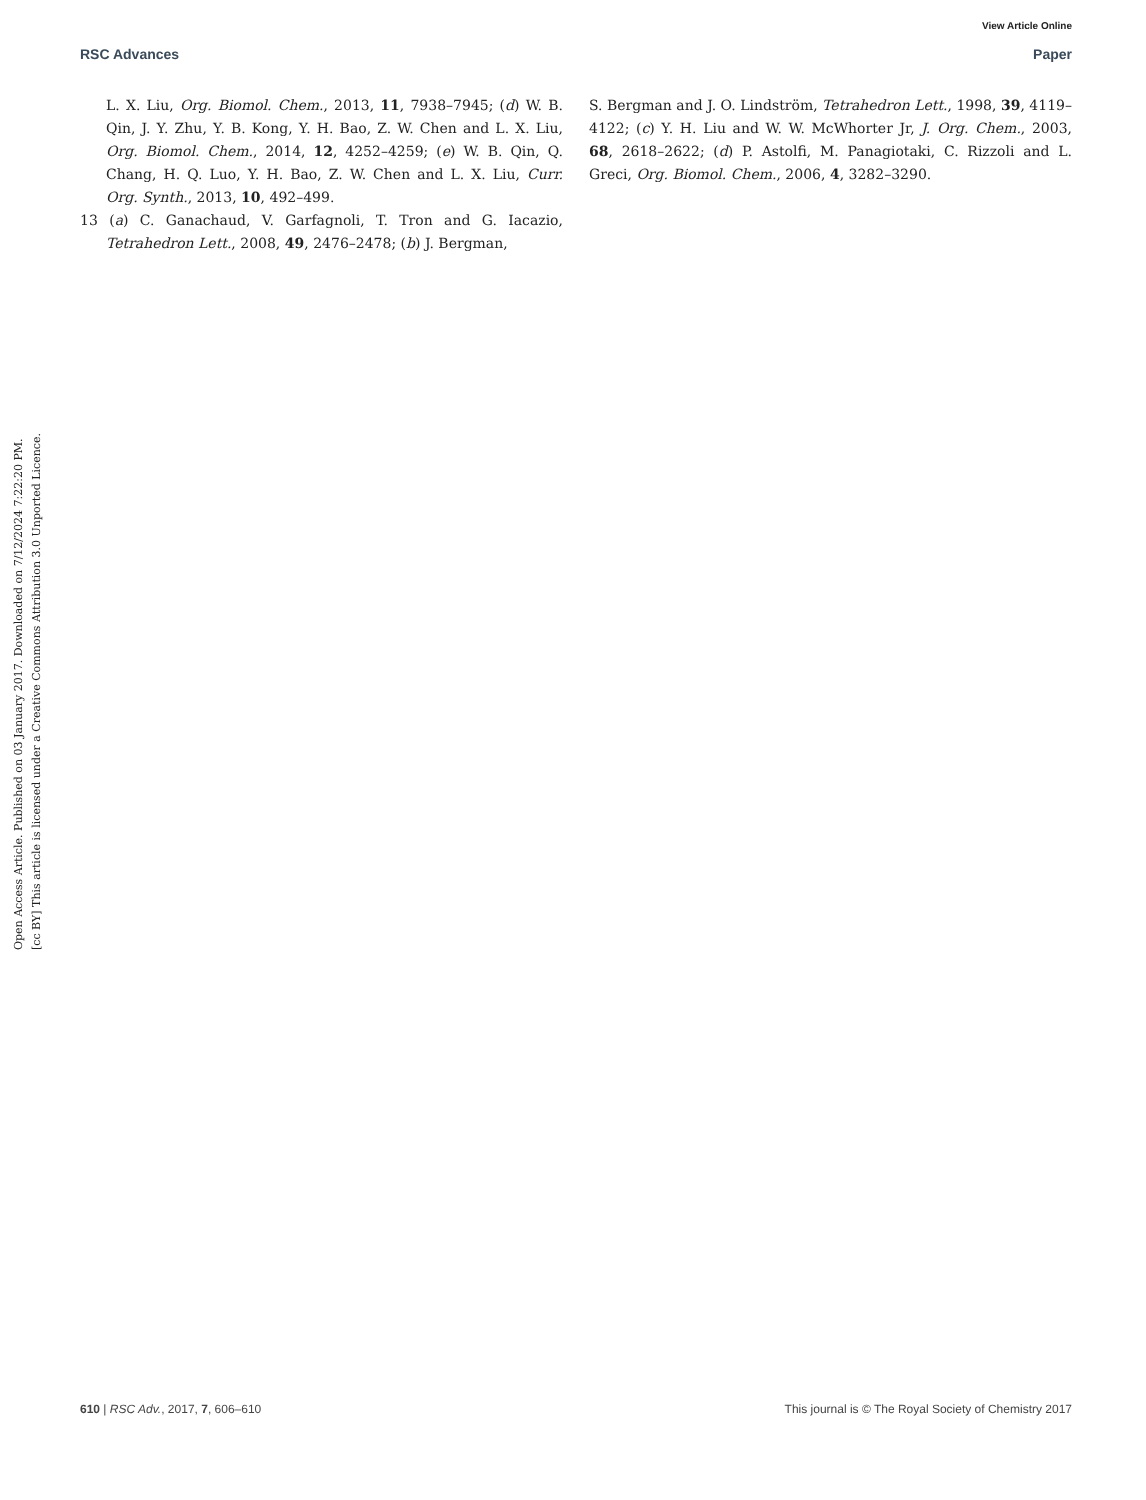View Article Online
RSC Advances Paper
Open Access Article. Published on 03 January 2017. Downloaded on 7/12/2024 7:22:20 PM.
[cc BY] This article is licensed under a Creative Commons Attribution 3.0 Unported Licence.
L. X. Liu, Org. Biomol. Chem., 2013, 11, 7938–7945; (d) W. B. Qin, J. Y. Zhu, Y. B. Kong, Y. H. Bao, Z. W. Chen and L. X. Liu, Org. Biomol. Chem., 2014, 12, 4252–4259; (e) W. B. Qin, Q. Chang, H. Q. Luo, Y. H. Bao, Z. W. Chen and L. X. Liu, Curr. Org. Synth., 2013, 10, 492–499.
13 (a) C. Ganachaud, V. Garfagnoli, T. Tron and G. Iacazio, Tetrahedron Lett., 2008, 49, 2476–2478; (b) J. Bergman,
S. Bergman and J. O. Lindström, Tetrahedron Lett., 1998, 39, 4119–4122; (c) Y. H. Liu and W. W. McWhorter Jr, J. Org. Chem., 2003, 68, 2618–2622; (d) P. Astolfi, M. Panagiotaki, C. Rizzoli and L. Greci, Org. Biomol. Chem., 2006, 4, 3282–3290.
610 | RSC Adv., 2017, 7, 606–610 This journal is © The Royal Society of Chemistry 2017